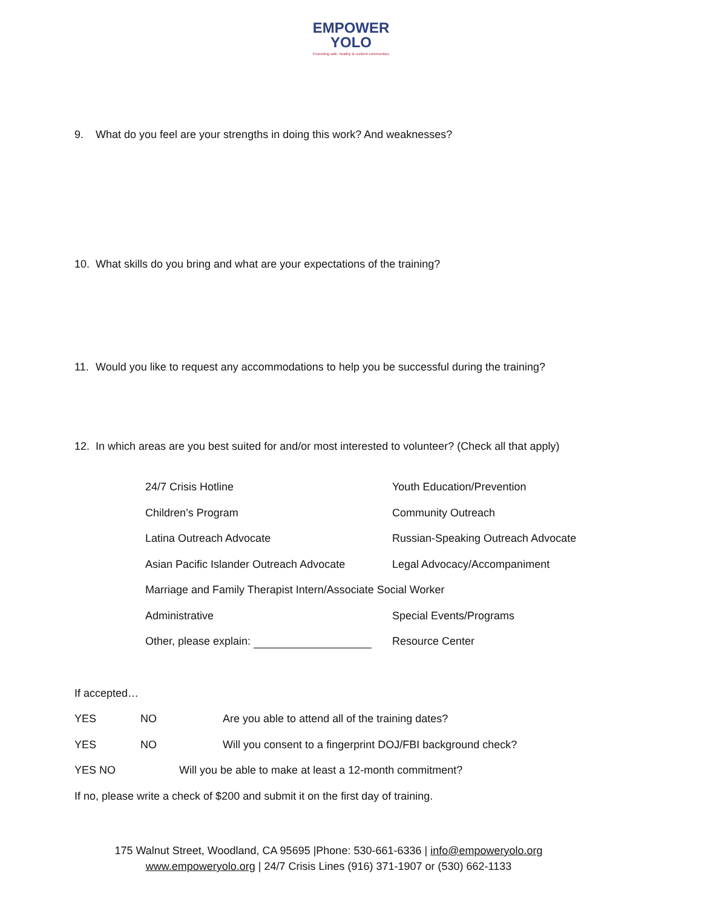EMPOWER
YOLO
Promoting safe, healthy & resilient communities
9. What do you feel are your strengths in doing this work? And weaknesses?
10. What skills do you bring and what are your expectations of the training?
11. Would you like to request any accommodations to help you be successful during the training?
12. In which areas are you best suited for and/or most interested to volunteer? (Check all that apply)
24/7 Crisis Hotline Youth Education/Prevention
Children’s Program Community Outreach
Latina Outreach Advocate Russian-Speaking Outreach Advocate
Asian Pacific Islander Outreach Advocate
Legal Advocacy/Accompaniment
Marriage and Family Therapist Intern/Associate Social Worker
Administrative Special Events/Programs
Other, please explain: Resource Center
If accepted…
YES NO Are you able to attend all of the training dates?
YES NO Will you consent to a fingerprint DOJ/FBI background check?
YES NO Will you be able to make at least a 12-month commitment?
If no, please write a check of $200 and submit it on the first day of training.
175 Walnut Street, Woodland, CA 95695 |Phone: 530-661-6336 | info@empoweryolo.org
www.empoweryolo.org | 24/7 Crisis Lines (916) 371-1907 or (530) 662-1133